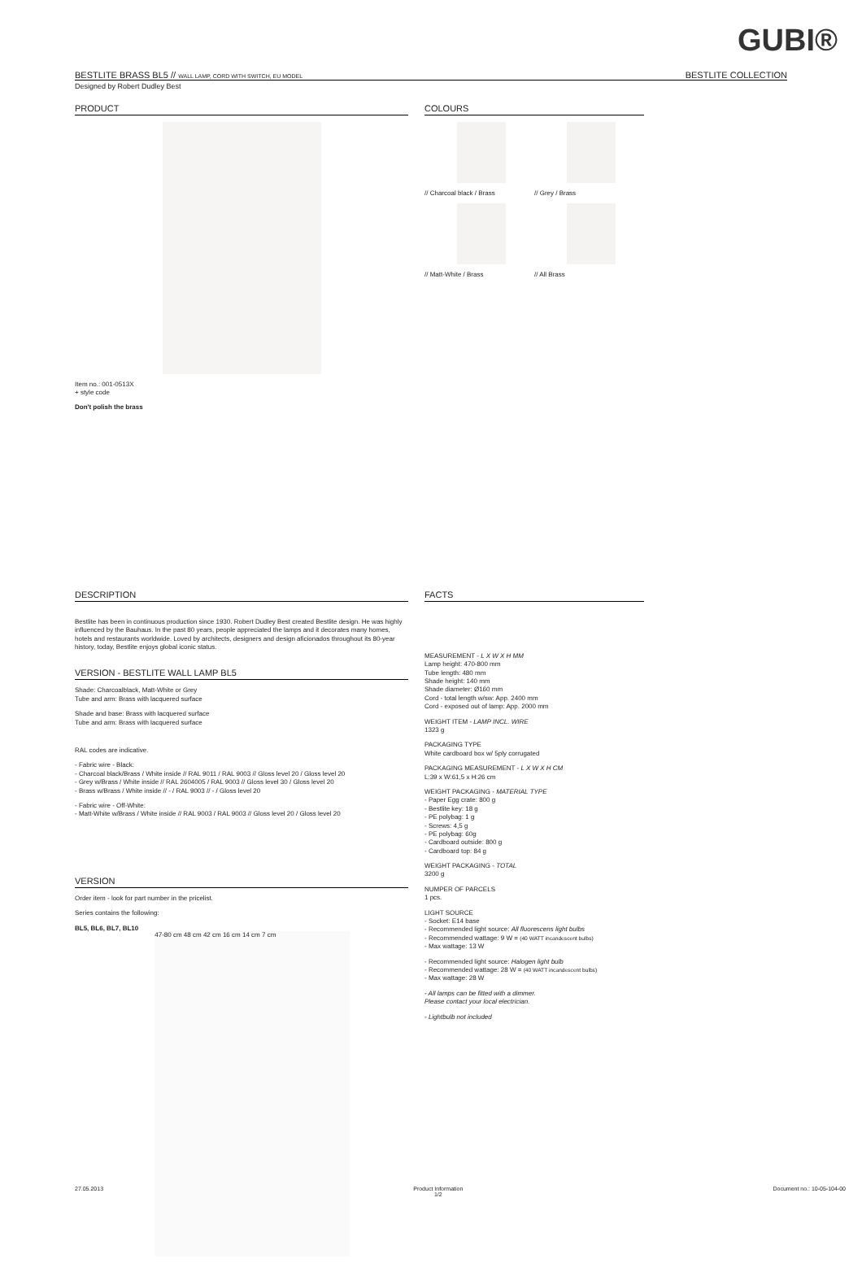GUBI®
BESTLITE BRASS BL5 // WALL LAMP, CORD WITH SWITCH, EU MODEL BESTLITE COLLECTION
Designed by Robert Dudley Best
PRODUCT
Item no.: 001-0513X
+ style code
Don't polish the brass
COLOURS
// Charcoal black / Brass
// Grey / Brass
// Matt-White / Brass
// All Brass
DESCRIPTION
Bestlite has been in continuous production since 1930. Robert Dudley Best created Bestlite design. He was highly influenced by the Bauhaus. In the past 80 years, people appreciated the lamps and it decorates many homes, hotels and restaurants worldwide. Loved by architects, designers and design aficionados throughout its 80-year history, today, Bestlite enjoys global iconic status.
VERSION - BESTLITE WALL LAMP BL5
Shade: Charcoalblack, Matt-White or Grey
Tube and arm: Brass with lacquered surface
Shade and base: Brass with lacquered surface
Tube and arm: Brass with lacquered surface
RAL codes are indicative.
- Fabric wire - Black:
- Charcoal black/Brass / White inside // RAL 9011 / RAL 9003 // Gloss level 20 / Gloss level 20
- Grey w/Brass / White inside // RAL 2604005 / RAL 9003 // Gloss level 30 / Gloss level 20
- Brass w/Brass / White inside // - / RAL 9003 // - / Gloss level 20
- Fabric wire - Off-White:
- Matt-White w/Brass / White inside // RAL 9003 / RAL 9003 // Gloss level 20 / Gloss level 20
VERSION
Order item - look for part number in the pricelist.
Series contains the following:
BL5, BL6, BL7, BL10
47-80 cm 48 cm 42 cm 16 cm 14 cm 7 cm
FACTS
MEASUREMENT - L X W X H MM
Lamp height: 470-800 mm
Tube length: 480 mm
Shade height: 140 mm
Shade diameter: Ø160 mm
Cord - total length w/sw: App. 2400 mm
Cord - exposed out of lamp: App. 2000 mm
WEIGHT ITEM - LAMP INCL. WIRE
1323 g
PACKAGING TYPE
White cardboard box w/ 5ply corrugated
PACKAGING MEASUREMENT - L X W X H CM
L:39 x W:61,5 x H:26 cm
WEIGHT PACKAGING - MATERIAL TYPE
- Paper Egg crate: 800 g
- Bestlite key: 18 g
- PE polybag: 1 g
- Screws: 4,5 g
- PE polybag: 60g
- Cardboard outside: 800 g
- Cardboard top: 84 g
WEIGHT PACKAGING - TOTAL
3200 g
NUMPER OF PARCELS
1 pcs.
LIGHT SOURCE
- Socket: E14 base
- Recommended light source: All fluorescens light bulbs
- Recommended wattage: 9 W = (40 WATT incandescent bulbs)
- Max wattage: 13 W
- Recommended light source: Halogen light bulb
- Recommended wattage: 28 W = (40 WATT incandescent bulbs)
- Max wattage: 28 W
- All lamps can be fitted with a dimmer.
Please contact your local electrician.
- Lightbulb not included
27.05.2013 Product Information
1/2 Document no.: 10-05-104-00